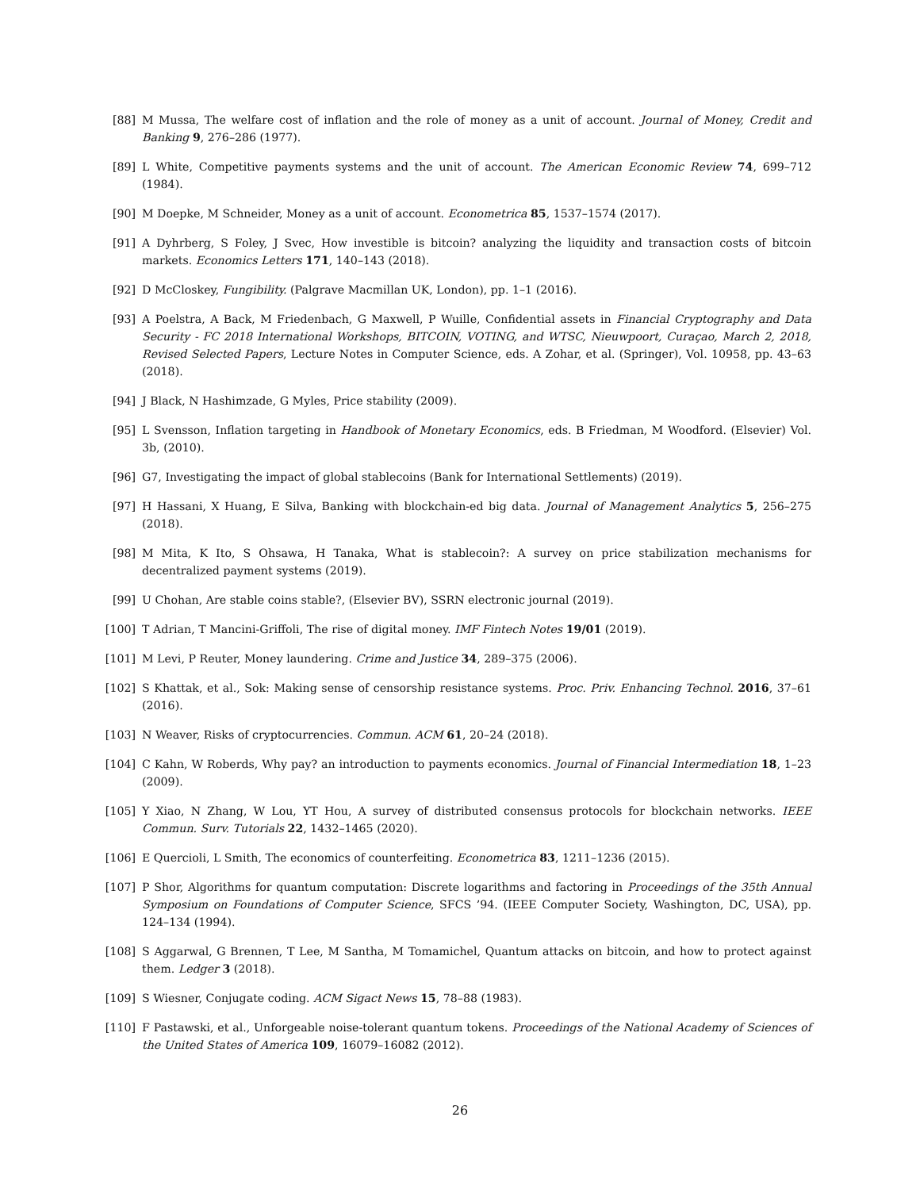[88] M Mussa, The welfare cost of inflation and the role of money as a unit of account. Journal of Money, Credit and Banking 9, 276–286 (1977).
[89] L White, Competitive payments systems and the unit of account. The American Economic Review 74, 699–712 (1984).
[90] M Doepke, M Schneider, Money as a unit of account. Econometrica 85, 1537–1574 (2017).
[91] A Dyhrberg, S Foley, J Svec, How investible is bitcoin? analyzing the liquidity and transaction costs of bitcoin markets. Economics Letters 171, 140–143 (2018).
[92] D McCloskey, Fungibility. (Palgrave Macmillan UK, London), pp. 1–1 (2016).
[93] A Poelstra, A Back, M Friedenbach, G Maxwell, P Wuille, Confidential assets in Financial Cryptography and Data Security - FC 2018 International Workshops, BITCOIN, VOTING, and WTSC, Nieuwpoort, Curaçao, March 2, 2018, Revised Selected Papers, Lecture Notes in Computer Science, eds. A Zohar, et al. (Springer), Vol. 10958, pp. 43–63 (2018).
[94] J Black, N Hashimzade, G Myles, Price stability (2009).
[95] L Svensson, Inflation targeting in Handbook of Monetary Economics, eds. B Friedman, M Woodford. (Elsevier) Vol. 3b, (2010).
[96] G7, Investigating the impact of global stablecoins (Bank for International Settlements) (2019).
[97] H Hassani, X Huang, E Silva, Banking with blockchain-ed big data. Journal of Management Analytics 5, 256–275 (2018).
[98] M Mita, K Ito, S Ohsawa, H Tanaka, What is stablecoin?: A survey on price stabilization mechanisms for decentralized payment systems (2019).
[99] U Chohan, Are stable coins stable?, (Elsevier BV), SSRN electronic journal (2019).
[100]
T Adrian, T Mancini-Griffoli, The rise of digital money. IMF Fintech Notes 19/01 (2019).
[101]
M Levi, P Reuter, Money laundering. Crime and Justice 34, 289–375 (2006).
[102]
S Khattak, et al., Sok: Making sense of censorship resistance systems. Proc. Priv. Enhancing Technol. 2016, 37–61 (2016).
[103]
N Weaver, Risks of cryptocurrencies. Commun. ACM 61, 20–24 (2018).
[104]
C Kahn, W Roberds, Why pay? an introduction to payments economics. Journal of Financial Intermediation 18, 1–23 (2009).
[105]
Y Xiao, N Zhang, W Lou, YT Hou, A survey of distributed consensus protocols for blockchain networks. IEEE Commun. Surv. Tutorials 22, 1432–1465 (2020).
[106]
E Quercioli, L Smith, The economics of counterfeiting. Econometrica 83, 1211–1236 (2015).
[107]
P Shor, Algorithms for quantum computation: Discrete logarithms and factoring in Proceedings of the 35th Annual Symposium on Foundations of Computer Science, SFCS ’94. (IEEE Computer Society, Washington, DC, USA), pp. 124–134 (1994).
[108]
S Aggarwal, G Brennen, T Lee, M Santha, M Tomamichel, Quantum attacks on bitcoin, and how to protect against them. Ledger 3 (2018).
[109]
S Wiesner, Conjugate coding. ACM Sigact News 15, 78–88 (1983).
[110]
F Pastawski, et al., Unforgeable noise-tolerant quantum tokens. Proceedings of the National Academy of Sciences of the United States of America 109, 16079–16082 (2012).
26